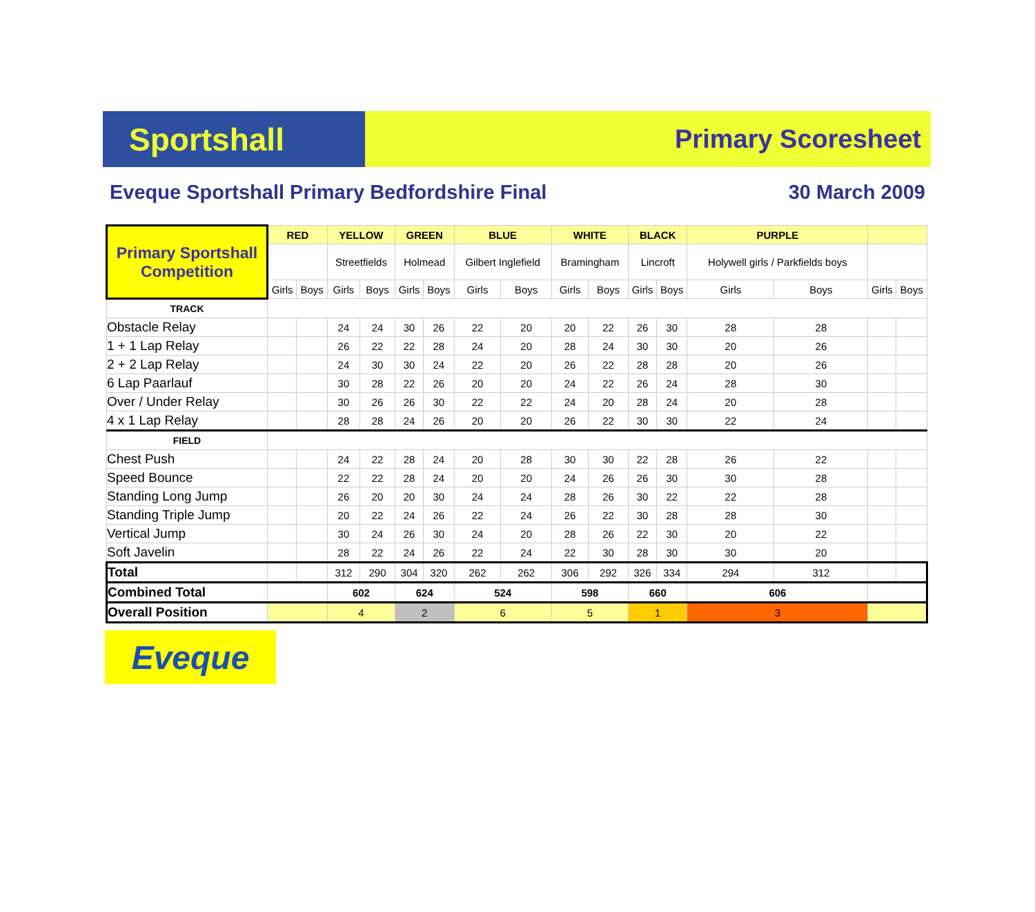Sportshall
Primary Scoresheet
Eveque Sportshall Primary Bedfordshire Final 30 March 2009
| Primary Sportshall Competition | RED | | YELLOW | | GREEN | | BLUE | | WHITE | | BLACK | | PURPLE | | | |
| | | | Streetfields | | Holmead | | Gilbert Inglefield | | Bramingham | | Lincroft | | Holywell girls / Parkfields boys | | | |
| | Girls | Boys | Girls | Boys | Girls | Boys | Girls | Boys | Girls | Boys | Girls | Boys | Girls | Boys | Girls | Boys |
| TRACK | | | | | | | | | | | | | | | | |
| Obstacle Relay | | | 24 | 24 | 30 | 26 | 22 | 20 | 20 | 22 | 26 | 30 | 28 | 28 | | |
| 1 + 1 Lap Relay | | | 26 | 22 | 22 | 28 | 24 | 20 | 28 | 24 | 30 | 30 | 20 | 26 | | |
| 2 + 2 Lap Relay | | | 24 | 30 | 30 | 24 | 22 | 20 | 26 | 22 | 28 | 28 | 20 | 26 | | |
| 6 Lap Paarlauf | | | 30 | 28 | 22 | 26 | 20 | 20 | 24 | 22 | 26 | 24 | 28 | 30 | | |
| Over / Under Relay | | | 30 | 26 | 26 | 30 | 22 | 22 | 24 | 20 | 28 | 24 | 20 | 28 | | |
| 4 x 1 Lap Relay | | | 28 | 28 | 24 | 26 | 20 | 20 | 26 | 22 | 30 | 30 | 22 | 24 | | |
| FIELD | | | | | | | | | | | | | | | | |
| Chest Push | | | 24 | 22 | 28 | 24 | 20 | 28 | 30 | 30 | 22 | 28 | 26 | 22 | | |
| Speed Bounce | | | 22 | 22 | 28 | 24 | 20 | 20 | 24 | 26 | 26 | 30 | 30 | 28 | | |
| Standing Long Jump | | | 26 | 20 | 20 | 30 | 24 | 24 | 28 | 26 | 30 | 22 | 22 | 28 | | |
| Standing Triple Jump | | | 20 | 22 | 24 | 26 | 22 | 24 | 26 | 22 | 30 | 28 | 28 | 30 | | |
| Vertical Jump | | | 30 | 24 | 26 | 30 | 24 | 20 | 28 | 26 | 22 | 30 | 20 | 22 | | |
| Soft Javelin | | | 28 | 22 | 24 | 26 | 22 | 24 | 22 | 30 | 28 | 30 | 30 | 20 | | |
| Total | | | 312 | 290 | 304 | 320 | 262 | 262 | 306 | 292 | 326 | 334 | 294 | 312 | | |
| Combined Total | | | 602 | | 624 | | 524 | | 598 | | 660 | | 606 | | | |
| Overall Position | | | 4 | | 2 | | 6 | | 5 | | 1 | | 3 | | | |
Eveque